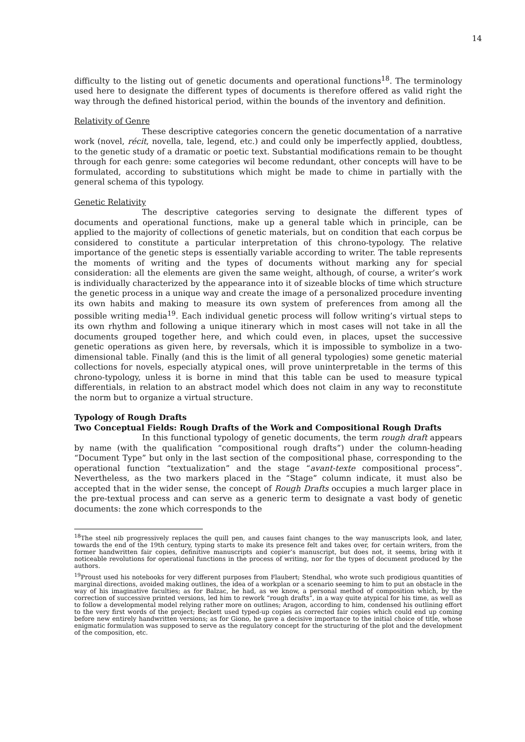14
difficulty to the listing out of genetic documents and operational functions<sup>18</sup>. The terminology used here to designate the different types of documents is therefore offered as valid right the way through the defined historical period, within the bounds of the inventory and definition.
Relativity of Genre
These descriptive categories concern the genetic documentation of a narrative work (novel, récit, novella, tale, legend, etc.) and could only be imperfectly applied, doubtless, to the genetic study of a dramatic or poetic text. Substantial modifications remain to be thought through for each genre: some categories wil become redundant, other concepts will have to be formulated, according to substitutions which might be made to chime in partially with the general schema of this typology.
Genetic Relativity
The descriptive categories serving to designate the different types of documents and operational functions, make up a general table which in principle, can be applied to the majority of collections of genetic materials, but on condition that each corpus be considered to constitute a particular interpretation of this chrono-typology. The relative importance of the genetic steps is essentially variable according to writer. The table represents the moments of writing and the types of documents without marking any for special consideration: all the elements are given the same weight, although, of course, a writer’s work is individually characterized by the appearance into it of sizeable blocks of time which structure the genetic process in a unique way and create the image of a personalized procedure inventing its own habits and making to measure its own system of preferences from among all the possible writing media<sup>19</sup>. Each individual genetic process will follow writing’s virtual steps to its own rhythm and following a unique itinerary which in most cases will not take in all the documents grouped together here, and which could even, in places, upset the successive genetic operations as given here, by reversals, which it is impossible to symbolize in a two-dimensional table. Finally (and this is the limit of all general typologies) some genetic material collections for novels, especially atypical ones, will prove uninterpretable in the terms of this chrono-typology, unless it is borne in mind that this table can be used to measure typical differentials, in relation to an abstract model which does not claim in any way to reconstitute the norm but to organize a virtual structure.
Typology of Rough Drafts
Two Conceptual Fields: Rough Drafts of the Work and Compositional Rough Drafts
In this functional typology of genetic documents, the term rough draft appears by name (with the qualification “compositional rough drafts”) under the column-heading “Document Type” but only in the last section of the compositional phase, corresponding to the operational function “textualization” and the stage “avant-texte compositional process”. Nevertheless, as the two markers placed in the “Stage” column indicate, it must also be accepted that in the wider sense, the concept of Rough Drafts occupies a much larger place in the pre-textual process and can serve as a generic term to designate a vast body of genetic documents: the zone which corresponds to the
<sup>18</sup> The steel nib progressively replaces the quill pen, and causes faint changes to the way manuscripts look, and later, towards the end of the 19th century, typing starts to make its presence felt and takes over, for certain writers, from the former handwritten fair copies, definitive manuscripts and copier’s manuscript, but does not, it seems, bring with it noticeable revolutions for operational functions in the process of writing, nor for the types of document produced by the authors.
<sup>19</sup> Proust used his notebooks for very different purposes from Flaubert; Stendhal, who wrote such prodigious quantities of marginal directions, avoided making outlines, the idea of a workplan or a scenario seeming to him to put an obstacle in the way of his imaginative faculties; as for Balzac, he had, as we know, a personal method of composition which, by the correction of successive printed versions, led him to rework “rough drafts”, in a way quite atypical for his time, as well as to follow a developmental model relying rather more on outlines; Aragon, according to him, condensed his outlining effort to the very first words of the project; Beckett used typed-up copies as corrected fair copies which could end up coming before new entirely handwritten versions; as for Giono, he gave a decisive importance to the initial choice of title, whose enigmatic formulation was supposed to serve as the regulatory concept for the structuring of the plot and the development of the composition, etc.